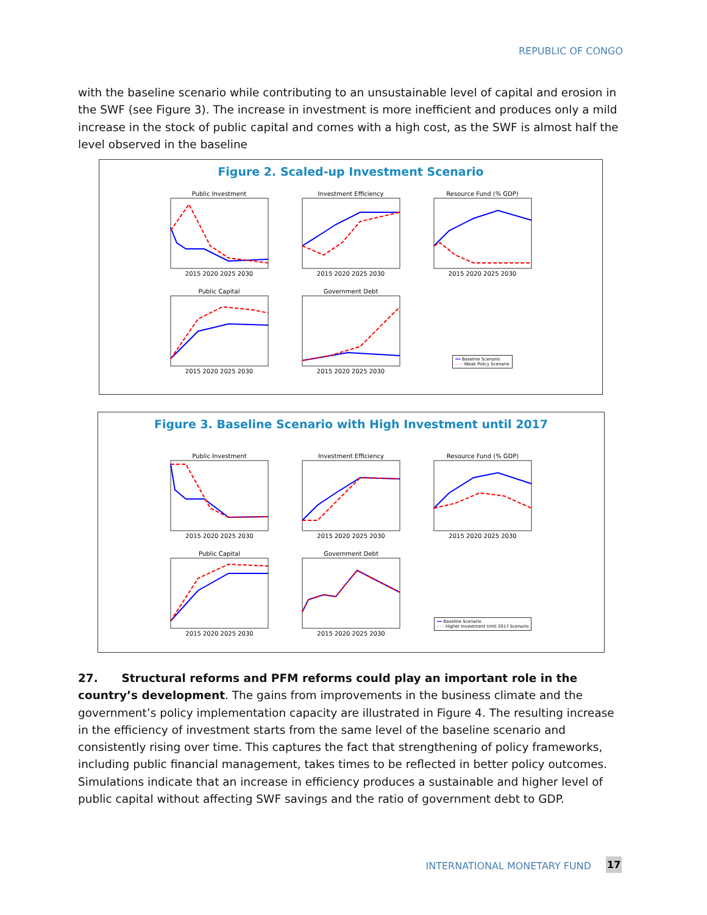REPUBLIC OF CONGO
with the baseline scenario while contributing to an unsustainable level of capital and erosion in the SWF (see Figure 3). The increase in investment is more inefficient and produces only a mild increase in the stock of public capital and comes with a high cost, as the SWF is almost half the level observed in the baseline
Figure 2. Scaled-up Investment Scenario
Public Investment2015 2020 2025 2030
Investment Efficiency2015 2020 2025 2030
Resource Fund (% GDP)2015 2020 2025 2030
Public Capital2015 2020 2025 2030
Government Debt2015 2020 2025 2030
━━ Baseline Scenario
- - - Weak Policy Scenario
Figure 3. Baseline Scenario with High Investment until 2017
Public Investment2015 2020 2025 2030
Investment Efficiency2015 2020 2025 2030
Resource Fund (% GDP)2015 2020 2025 2030
Public Capital2015 2020 2025 2030
Government Debt2015 2020 2025 2030
━━ Baseline Scenario
- - - Higher Investment Until 2017 Scenario
27. Structural reforms and PFM reforms could play an important role in the country’s development. The gains from improvements in the business climate and the government’s policy implementation capacity are illustrated in Figure 4. The resulting increase in the efficiency of investment starts from the same level of the baseline scenario and consistently rising over time. This captures the fact that strengthening of policy frameworks, including public financial management, takes times to be reflected in better policy outcomes. Simulations indicate that an increase in efficiency produces a sustainable and higher level of public capital without affecting SWF savings and the ratio of government debt to GDP.
INTERNATIONAL MONETARY FUND 17